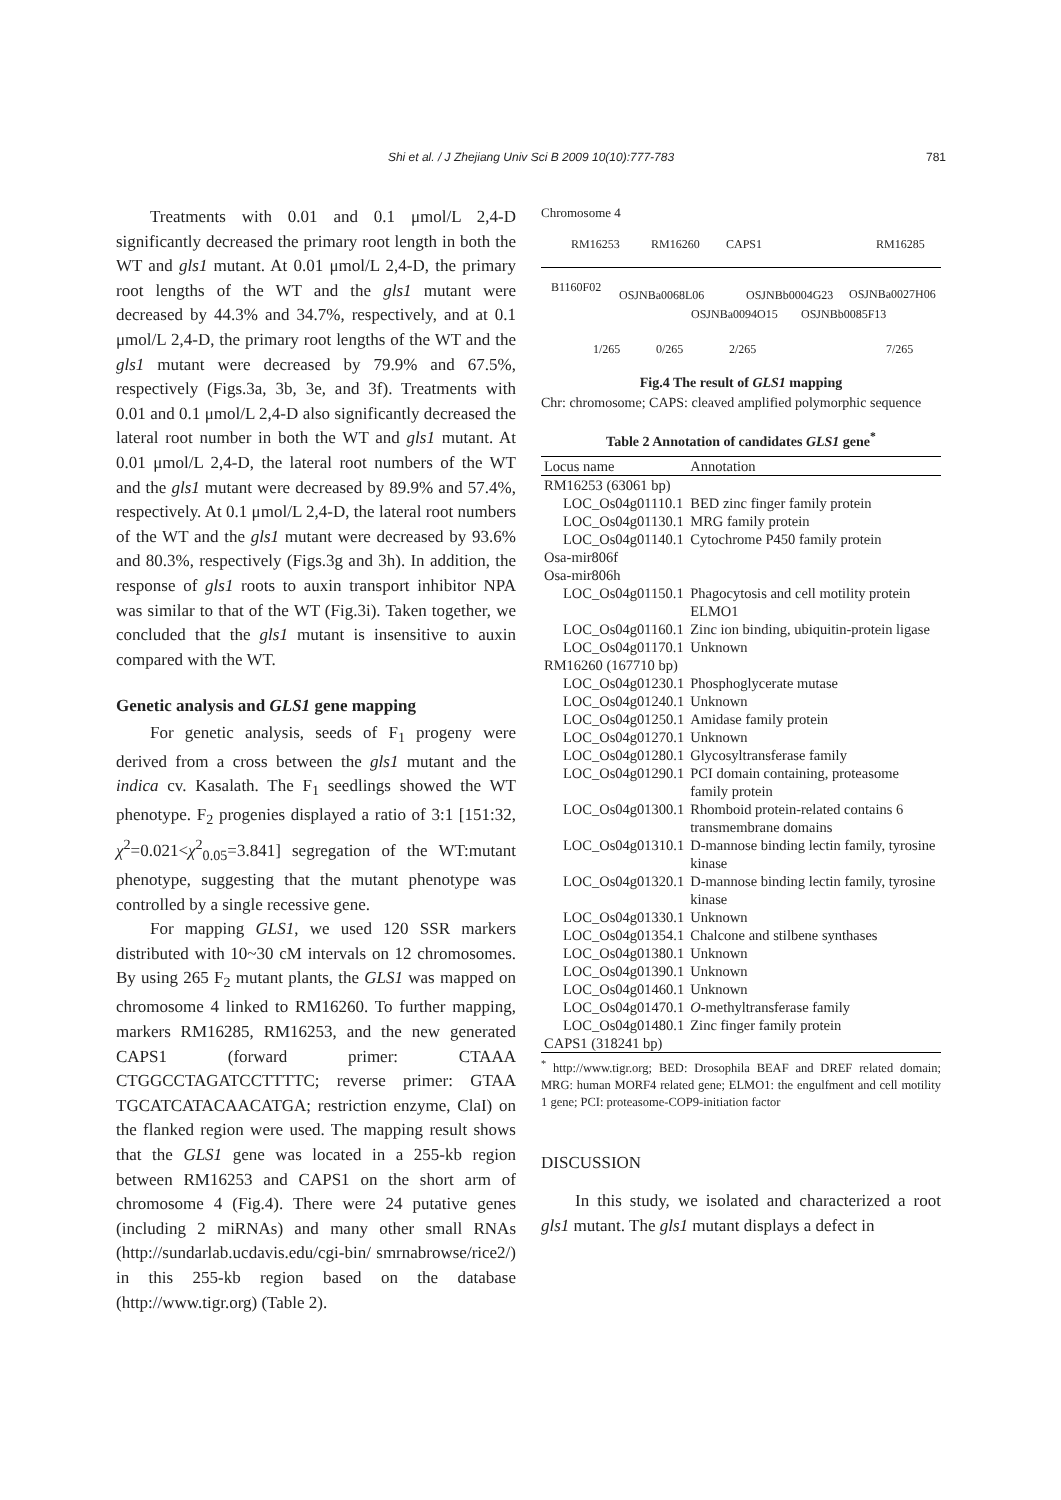Shi et al. / J Zhejiang Univ Sci B 2009 10(10):777-783 781
Treatments with 0.01 and 0.1 μmol/L 2,4-D significantly decreased the primary root length in both the WT and gls1 mutant. At 0.01 μmol/L 2,4-D, the primary root lengths of the WT and the gls1 mutant were decreased by 44.3% and 34.7%, respectively, and at 0.1 μmol/L 2,4-D, the primary root lengths of the WT and the gls1 mutant were decreased by 79.9% and 67.5%, respectively (Figs.3a, 3b, 3e, and 3f). Treatments with 0.01 and 0.1 μmol/L 2,4-D also significantly decreased the lateral root number in both the WT and gls1 mutant. At 0.01 μmol/L 2,4-D, the lateral root numbers of the WT and the gls1 mutant were decreased by 89.9% and 57.4%, respectively. At 0.1 μmol/L 2,4-D, the lateral root numbers of the WT and the gls1 mutant were decreased by 93.6% and 80.3%, respectively (Figs.3g and 3h). In addition, the response of gls1 roots to auxin transport inhibitor NPA was similar to that of the WT (Fig.3i). Taken together, we concluded that the gls1 mutant is insensitive to auxin compared with the WT.
Genetic analysis and GLS1 gene mapping
For genetic analysis, seeds of F<sub>1</sub> progeny were derived from a cross between the gls1 mutant and the indica cv. Kasalath. The F<sub>1</sub> seedlings showed the WT phenotype. F<sub>2</sub> progenies displayed a ratio of 3:1 [151:32, χ<sup>2</sup>=0.021<χ<sup>2</sup><sub>0.05</sub>=3.841] segregation of the WT:mutant phenotype, suggesting that the mutant phenotype was controlled by a single recessive gene.
For mapping GLS1, we used 120 SSR markers distributed with 10~30 cM intervals on 12 chromosomes. By using 265 F<sub>2</sub> mutant plants, the GLS1 was mapped on chromosome 4 linked to RM16260. To further mapping, markers RM16285, RM16253, and the new generated CAPS1 (forward primer: CTAAA CTGGCCTAGATCCTTTTC; reverse primer: GTAA TGCATCATACAACATGA; restriction enzyme, ClaI) on the flanked region were used. The mapping result shows that the GLS1 gene was located in a 255-kb region between RM16253 and CAPS1 on the short arm of chromosome 4 (Fig.4). There were 24 putative genes (including 2 miRNAs) and many other small RNAs (http://sundarlab.ucdavis.edu/cgi-bin/ smrnabrowse/rice2/) in this 255-kb region based on the database (http://www.tigr.org) (Table 2).
Chromosome 4
RM16253 RM16260 CAPS1 RM16285
B1160F02
OSJNBa0068L06 OSJNBb0004G23 OSJNBa0027H06
OSJNBa0094O15 OSJNBb0085F13
1/265 0/265 2/265 7/265
Fig.4 The result of GLS1 mapping
Chr: chromosome; CAPS: cleaved amplified polymorphic sequence
Table 2 Annotation of candidates GLS1 gene<sup>*</sup>
| Locus name | Annotation |
| --- | --- |
| RM16253 (63061 bp) | |
| LOC_Os04g01110.1 | BED zinc finger family protein |
| LOC_Os04g01130.1 | MRG family protein |
| LOC_Os04g01140.1 | Cytochrome P450 family protein |
| Osa-mir806f | |
| Osa-mir806h | |
| LOC_Os04g01150.1 | Phagocytosis and cell motility protein ELMO1 |
| LOC_Os04g01160.1 | Zinc ion binding, ubiquitin-protein ligase |
| LOC_Os04g01170.1 | Unknown |
| RM16260 (167710 bp) | |
| LOC_Os04g01230.1 | Phosphoglycerate mutase |
| LOC_Os04g01240.1 | Unknown |
| LOC_Os04g01250.1 | Amidase family protein |
| LOC_Os04g01270.1 | Unknown |
| LOC_Os04g01280.1 | Glycosyltransferase family |
| LOC_Os04g01290.1 | PCI domain containing, proteasome family protein |
| LOC_Os04g01300.1 | Rhomboid protein-related contains 6 transmembrane domains |
| LOC_Os04g01310.1 | D-mannose binding lectin family, tyrosine kinase |
| LOC_Os04g01320.1 | D-mannose binding lectin family, tyrosine kinase |
| LOC_Os04g01330.1 | Unknown |
| LOC_Os04g01354.1 | Chalcone and stilbene synthases |
| LOC_Os04g01380.1 | Unknown |
| LOC_Os04g01390.1 | Unknown |
| LOC_Os04g01460.1 | Unknown |
| LOC_Os04g01470.1 | O -methyltransferase family |
| LOC_Os04g01480.1 | Zinc finger family protein |
| CAPS1 (318241 bp) | |
<sup>*</sup> http://www.tigr.org; BED: Drosophila BEAF and DREF related domain; MRG: human MORF4 related gene; ELMO1: the engulfment and cell motility 1 gene; PCI: proteasome-COP9-initiation factor
DISCUSSION
In this study, we isolated and characterized a root gls1 mutant. The gls1 mutant displays a defect in